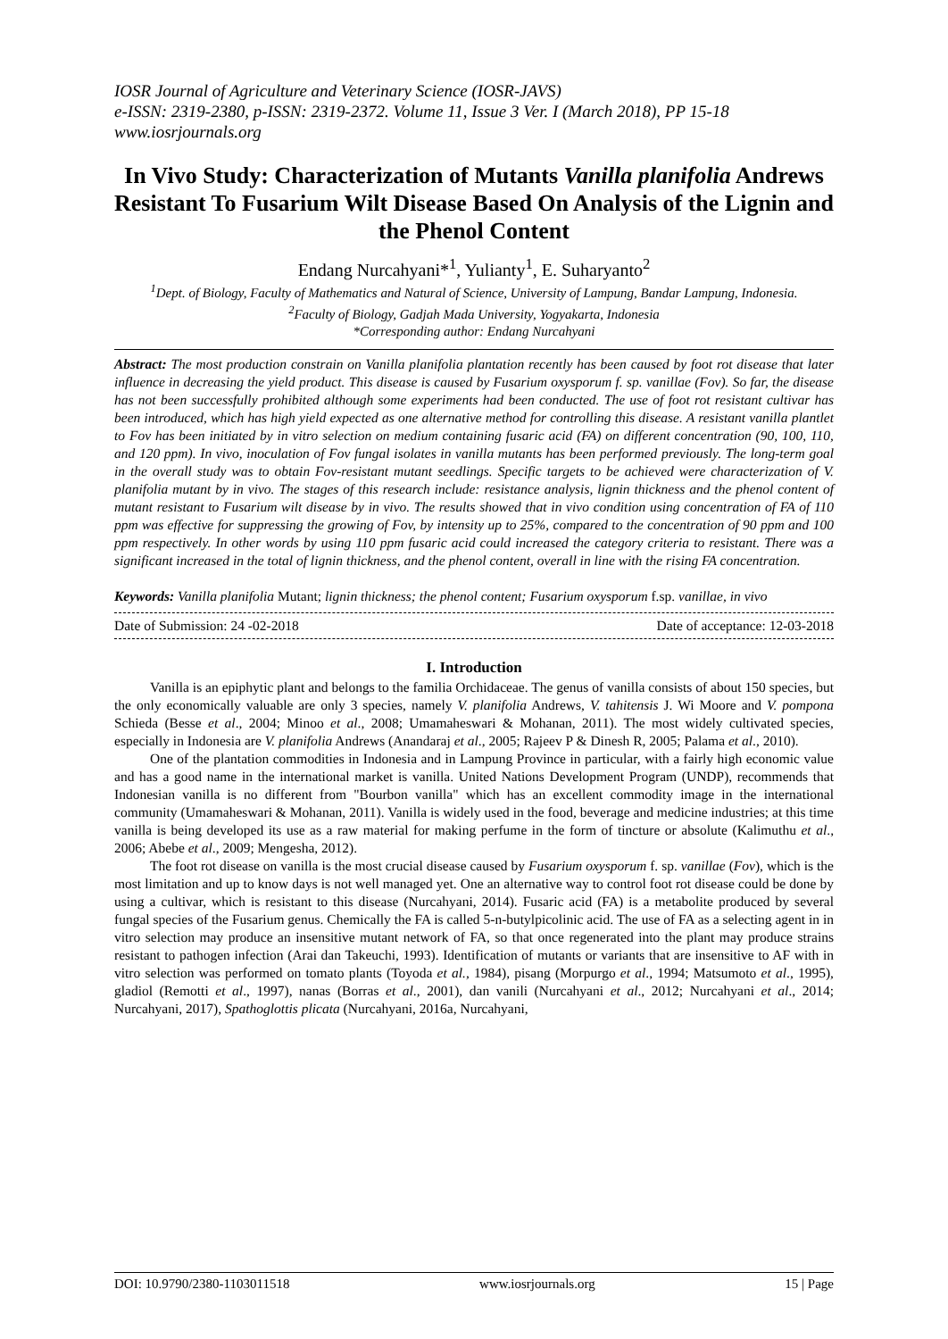IOSR Journal of Agriculture and Veterinary Science (IOSR-JAVS)
e-ISSN: 2319-2380, p-ISSN: 2319-2372. Volume 11, Issue 3 Ver. I (March 2018), PP 15-18
www.iosrjournals.org
In Vivo Study: Characterization of Mutants Vanilla planifolia Andrews Resistant To Fusarium Wilt Disease Based On Analysis of the Lignin and the Phenol Content
Endang Nurcahyani*<sup>1</sup>, Yulianty<sup>1</sup>, E. Suharyanto<sup>2</sup>
<sup>1</sup> Dept. of Biology, Faculty of Mathematics and Natural of Science, University of Lampung, Bandar Lampung, Indonesia.
<sup>2</sup> Faculty of Biology, Gadjah Mada University, Yogyakarta, Indonesia
*Corresponding author: Endang Nurcahyani
Abstract: The most production constrain on Vanilla planifolia plantation recently has been caused by foot rot disease that later influence in decreasing the yield product. This disease is caused by Fusarium oxysporum f. sp. vanillae (Fov). So far, the disease has not been successfully prohibited although some experiments had been conducted. The use of foot rot resistant cultivar has been introduced, which has high yield expected as one alternative method for controlling this disease. A resistant vanilla plantlet to Fov has been initiated by in vitro selection on medium containing fusaric acid (FA) on different concentration (90, 100, 110, and 120 ppm). In vivo, inoculation of Fov fungal isolates in vanilla mutants has been performed previously. The long-term goal in the overall study was to obtain Fov-resistant mutant seedlings. Specific targets to be achieved were characterization of V. planifolia mutant by in vivo. The stages of this research include: resistance analysis, lignin thickness and the phenol content of mutant resistant to Fusarium wilt disease by in vivo. The results showed that in vivo condition using concentration of FA of 110 ppm was effective for suppressing the growing of Fov, by intensity up to 25%, compared to the concentration of 90 ppm and 100 ppm respectively. In other words by using 110 ppm fusaric acid could increased the category criteria to resistant. There was a significant increased in the total of lignin thickness, and the phenol content, overall in line with the rising FA concentration.
Keywords: Vanilla planifolia Mutant; lignin thickness; the phenol content; Fusarium oxysporum f.sp. vanillae, in vivo
Date of Submission: 24 -02-2018 Date of acceptance: 12-03-2018
I. Introduction
Vanilla is an epiphytic plant and belongs to the familia Orchidaceae. The genus of vanilla consists of about 150 species, but the only economically valuable are only 3 species, namely V. planifolia Andrews, V. tahitensis J. Wi Moore and V. pompona Schieda (Besse et al., 2004; Minoo et al., 2008; Umamaheswari & Mohanan, 2011). The most widely cultivated species, especially in Indonesia are V. planifolia Andrews (Anandaraj et al., 2005; Rajeev P & Dinesh R, 2005; Palama et al., 2010).
One of the plantation commodities in Indonesia and in Lampung Province in particular, with a fairly high economic value and has a good name in the international market is vanilla. United Nations Development Program (UNDP), recommends that Indonesian vanilla is no different from "Bourbon vanilla" which has an excellent commodity image in the international community (Umamaheswari & Mohanan, 2011). Vanilla is widely used in the food, beverage and medicine industries; at this time vanilla is being developed its use as a raw material for making perfume in the form of tincture or absolute (Kalimuthu et al., 2006; Abebe et al., 2009; Mengesha, 2012).
The foot rot disease on vanilla is the most crucial disease caused by Fusarium oxysporum f. sp. vanillae (Fov), which is the most limitation and up to know days is not well managed yet. One an alternative way to control foot rot disease could be done by using a cultivar, which is resistant to this disease (Nurcahyani, 2014). Fusaric acid (FA) is a metabolite produced by several fungal species of the Fusarium genus. Chemically the FA is called 5-n-butylpicolinic acid. The use of FA as a selecting agent in in vitro selection may produce an insensitive mutant network of FA, so that once regenerated into the plant may produce strains resistant to pathogen infection (Arai dan Takeuchi, 1993). Identification of mutants or variants that are insensitive to AF with in vitro selection was performed on tomato plants (Toyoda et al., 1984), pisang (Morpurgo et al., 1994; Matsumoto et al., 1995), gladiol (Remotti et al., 1997), nanas (Borras et al., 2001), dan vanili (Nurcahyani et al., 2012; Nurcahyani et al., 2014; Nurcahyani, 2017), Spathoglottis plicata (Nurcahyani, 2016a, Nurcahyani,
DOI: 10.9790/2380-1103011518 www.iosrjournals.org 15 | Page